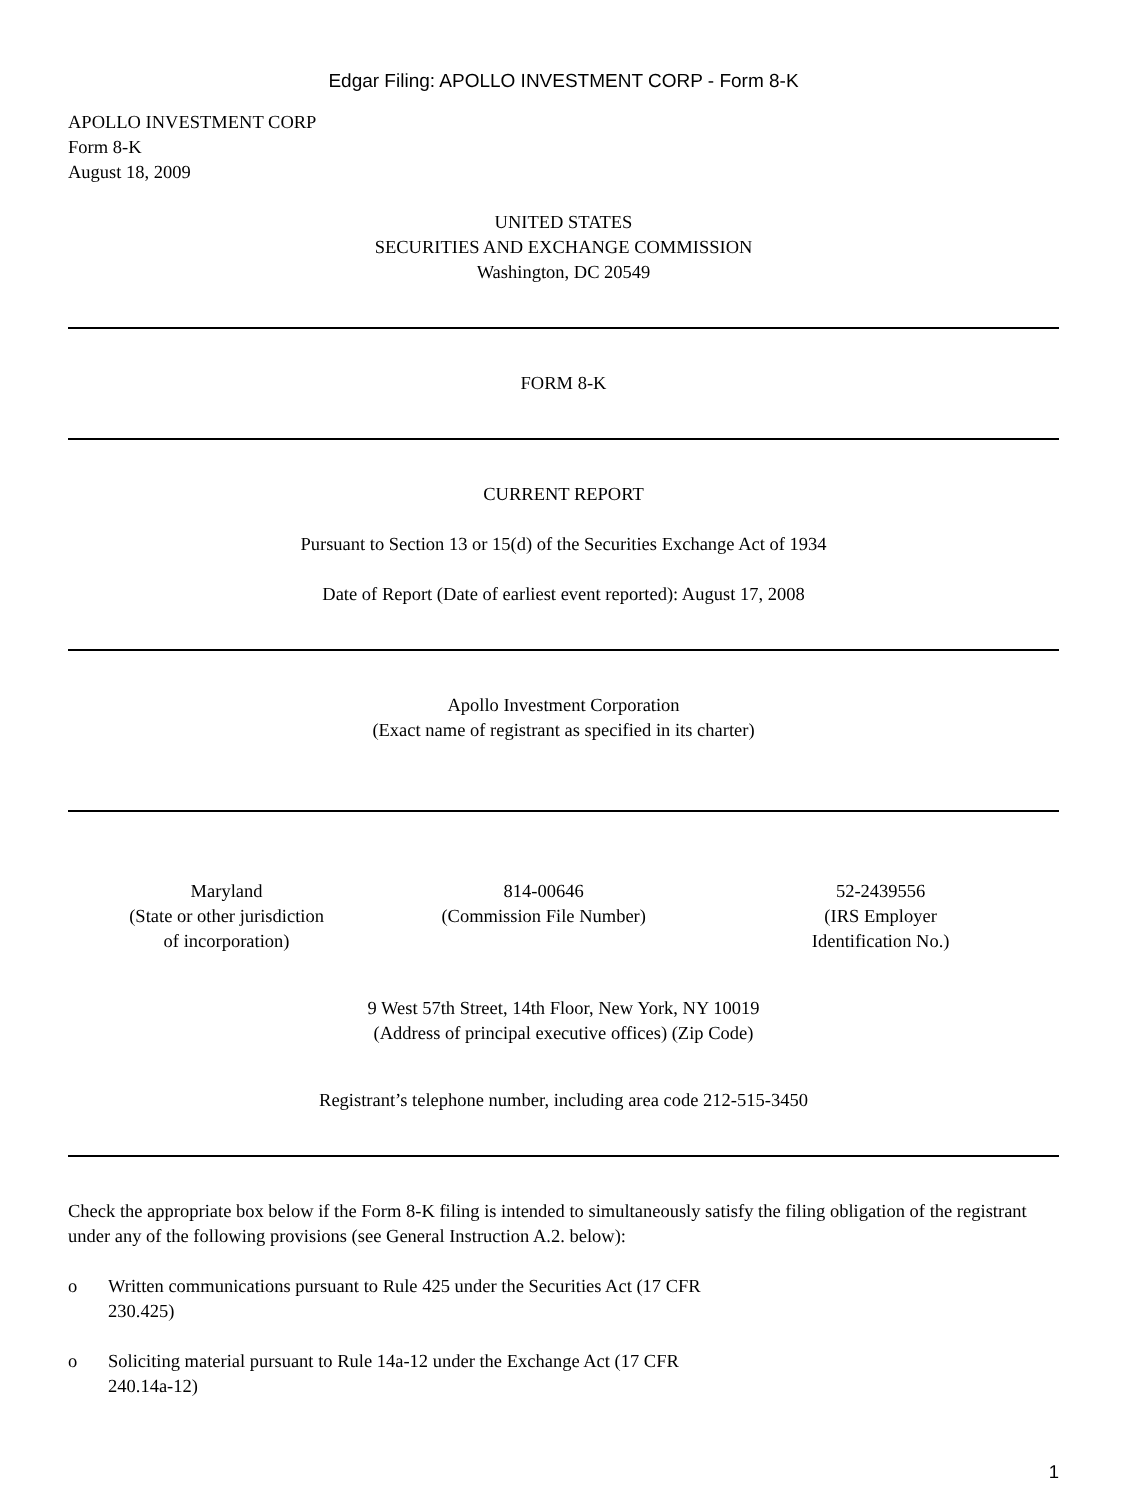Edgar Filing: APOLLO INVESTMENT CORP - Form 8-K
APOLLO INVESTMENT CORP
Form 8-K
August 18, 2009
UNITED STATES
SECURITIES AND EXCHANGE COMMISSION
Washington, DC 20549
FORM 8-K
CURRENT REPORT
Pursuant to Section 13 or 15(d) of the Securities Exchange Act of 1934
Date of Report (Date of earliest event reported): August 17, 2008
Apollo Investment Corporation
(Exact name of registrant as specified in its charter)
| Maryland (State or other jurisdiction of incorporation) | 814-00646 (Commission File Number) | 52-2439556 (IRS Employer Identification No.) |
9 West 57th Street, 14th Floor, New York, NY 10019
(Address of principal executive offices) (Zip Code)
Registrant’s telephone number, including area code 212-515-3450
Check the appropriate box below if the Form 8-K filing is intended to simultaneously satisfy the filing obligation of the registrant under any of the following provisions (see General Instruction A.2. below):
o Written communications pursuant to Rule 425 under the Securities Act (17 CFR
230.425)
o Soliciting material pursuant to Rule 14a-12 under the Exchange Act (17 CFR
240.14a-12)
1